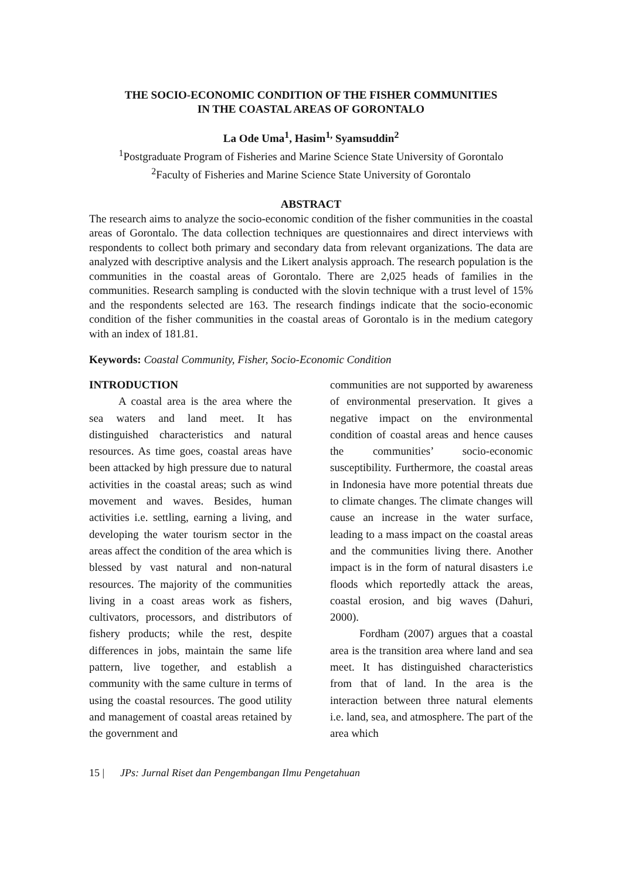THE SOCIO-ECONOMIC CONDITION OF THE FISHER COMMUNITIES
IN THE COASTAL AREAS OF GORONTALO
La Ode Uma<sup>1</sup>, Hasim<sup>1,</sup> Syamsuddin<sup>2</sup>
<sup>1</sup> Postgraduate Program of Fisheries and Marine Science State University of Gorontalo
<sup>2</sup> Faculty of Fisheries and Marine Science State University of Gorontalo
ABSTRACT
The research aims to analyze the socio-economic condition of the fisher communities in the coastal areas of Gorontalo. The data collection techniques are questionnaires and direct interviews with respondents to collect both primary and secondary data from relevant organizations. The data are analyzed with descriptive analysis and the Likert analysis approach. The research population is the communities in the coastal areas of Gorontalo. There are 2,025 heads of families in the communities. Research sampling is conducted with the slovin technique with a trust level of 15% and the respondents selected are 163. The research findings indicate that the socio-economic condition of the fisher communities in the coastal areas of Gorontalo is in the medium category with an index of 181.81.
Keywords: Coastal Community, Fisher, Socio-Economic Condition
INTRODUCTION
A coastal area is the area where the sea waters and land meet. It has distinguished characteristics and natural resources. As time goes, coastal areas have been attacked by high pressure due to natural activities in the coastal areas; such as wind movement and waves. Besides, human activities i.e. settling, earning a living, and developing the water tourism sector in the areas affect the condition of the area which is blessed by vast natural and non-natural resources. The majority of the communities living in a coast areas work as fishers, cultivators, processors, and distributors of fishery products; while the rest, despite differences in jobs, maintain the same life pattern, live together, and establish a community with the same culture in terms of using the coastal resources. The good utility and management of coastal areas retained by the government and
communities are not supported by awareness of environmental preservation. It gives a negative impact on the environmental condition of coastal areas and hence causes the communities’ socio-economic susceptibility. Furthermore, the coastal areas in Indonesia have more potential threats due to climate changes. The climate changes will cause an increase in the water surface, leading to a mass impact on the coastal areas and the communities living there. Another impact is in the form of natural disasters i.e floods which reportedly attack the areas, coastal erosion, and big waves (Dahuri, 2000).
Fordham (2007) argues that a coastal area is the transition area where land and sea meet. It has distinguished characteristics from that of land. In the area is the interaction between three natural elements i.e. land, sea, and atmosphere. The part of the area which
15 | JPs: Jurnal Riset dan Pengembangan Ilmu Pengetahuan